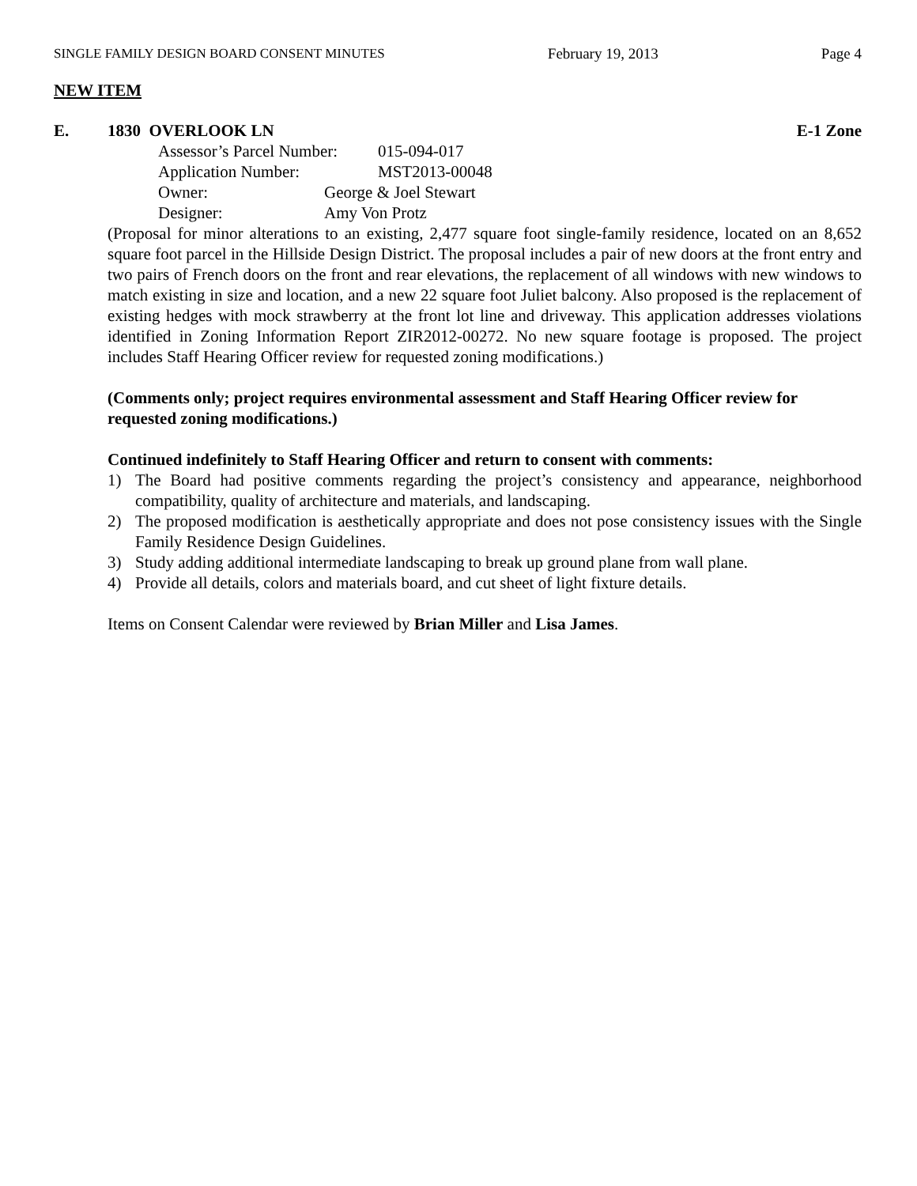SINGLE FAMILY DESIGN BOARD CONSENT MINUTES February 19, 2013 Page 4
NEW ITEM
E. 1830 OVERLOOK LN E-1 Zone
Assessor’s Parcel Number: 015-094-017
Application Number: MST2013-00048
Owner: George & Joel Stewart
Designer: Amy Von Protz
(Proposal for minor alterations to an existing, 2,477 square foot single-family residence, located on an 8,652 square foot parcel in the Hillside Design District. The proposal includes a pair of new doors at the front entry and two pairs of French doors on the front and rear elevations, the replacement of all windows with new windows to match existing in size and location, and a new 22 square foot Juliet balcony. Also proposed is the replacement of existing hedges with mock strawberry at the front lot line and driveway. This application addresses violations identified in Zoning Information Report ZIR2012-00272. No new square footage is proposed. The project includes Staff Hearing Officer review for requested zoning modifications.)
(Comments only; project requires environmental assessment and Staff Hearing Officer review for requested zoning modifications.)
Continued indefinitely to Staff Hearing Officer and return to consent with comments:
1) The Board had positive comments regarding the project’s consistency and appearance, neighborhood compatibility, quality of architecture and materials, and landscaping.
2) The proposed modification is aesthetically appropriate and does not pose consistency issues with the Single Family Residence Design Guidelines.
3) Study adding additional intermediate landscaping to break up ground plane from wall plane.
4) Provide all details, colors and materials board, and cut sheet of light fixture details.
Items on Consent Calendar were reviewed by Brian Miller and Lisa James.